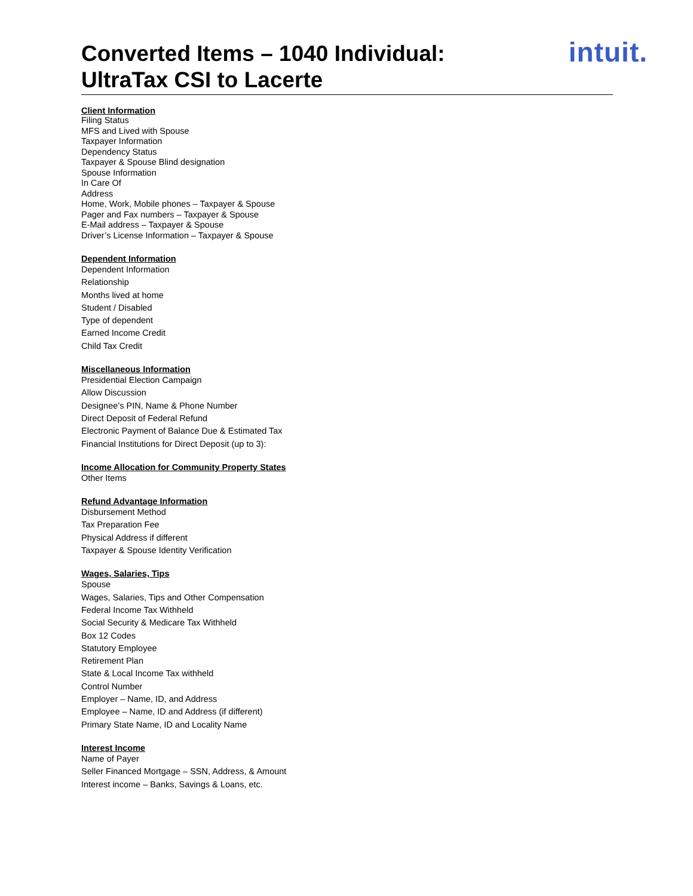Converted Items – 1040 Individual:
UltraTax CSI to Lacerte
intuit.
Client Information
Filing Status
MFS and Lived with Spouse
Taxpayer Information
Dependency Status
Taxpayer & Spouse Blind designation
Spouse Information
In Care Of
Address
Home, Work, Mobile phones – Taxpayer & Spouse
Pager and Fax numbers – Taxpayer & Spouse
E-Mail address – Taxpayer & Spouse
Driver’s License Information – Taxpayer & Spouse
Dependent Information
Dependent Information
Relationship
Months lived at home
Student / Disabled
Type of dependent
Earned Income Credit
Child Tax Credit
Miscellaneous Information
Presidential Election Campaign
Allow Discussion
Designee’s PIN, Name & Phone Number
Direct Deposit of Federal Refund
Electronic Payment of Balance Due & Estimated Tax
Financial Institutions for Direct Deposit (up to 3):
Income Allocation for Community Property States
Other Items
Refund Advantage Information
Disbursement Method
Tax Preparation Fee
Physical Address if different
Taxpayer & Spouse Identity Verification
Wages, Salaries, Tips
Spouse
Wages, Salaries, Tips and Other Compensation
Federal Income Tax Withheld
Social Security & Medicare Tax Withheld
Box 12 Codes
Statutory Employee
Retirement Plan
State & Local Income Tax withheld
Control Number
Employer – Name, ID, and Address
Employee – Name, ID and Address (if different)
Primary State Name, ID and Locality Name
Interest Income
Name of Payer
Seller Financed Mortgage – SSN, Address, & Amount
Interest income – Banks, Savings & Loans, etc.